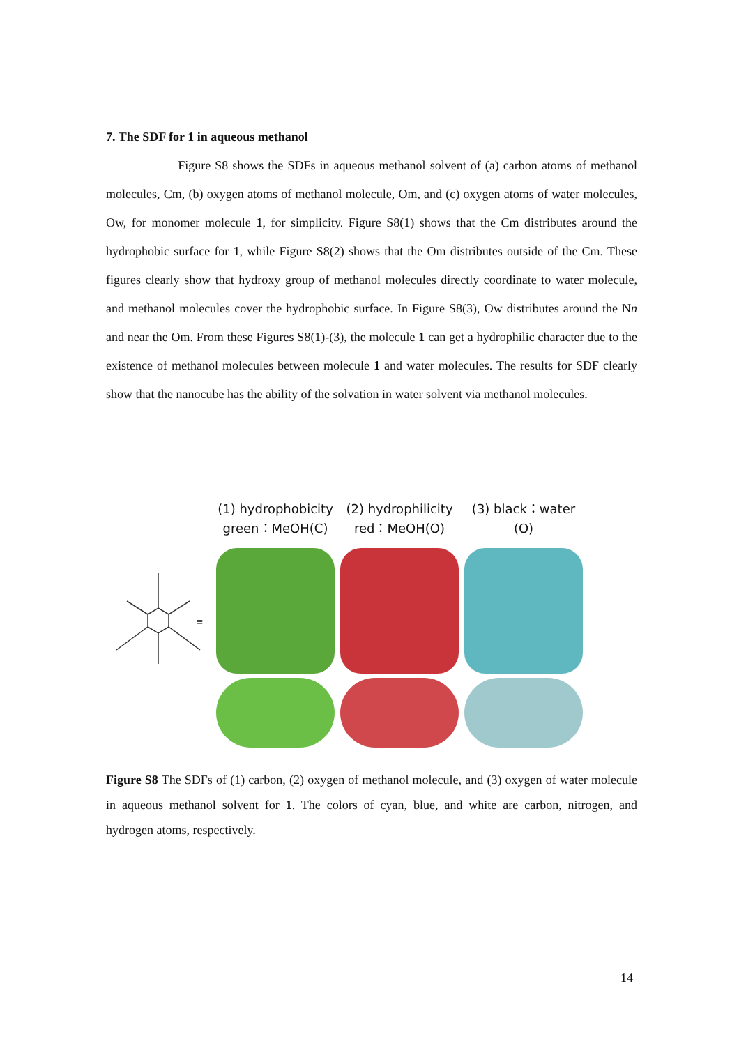7. The SDF for 1 in aqueous methanol
Figure S8 shows the SDFs in aqueous methanol solvent of (a) carbon atoms of methanol molecules, Cm, (b) oxygen atoms of methanol molecule, Om, and (c) oxygen atoms of water molecules, Ow, for monomer molecule 1, for simplicity. Figure S8(1) shows that the Cm distributes around the hydrophobic surface for 1, while Figure S8(2) shows that the Om distributes outside of the Cm. These figures clearly show that hydroxy group of methanol molecules directly coordinate to water molecule, and methanol molecules cover the hydrophobic surface. In Figure S8(3), Ow distributes around the Nn and near the Om. From these Figures S8(1)-(3), the molecule 1 can get a hydrophilic character due to the existence of methanol molecules between molecule 1 and water molecules. The results for SDF clearly show that the nanocube has the ability of the solvation in water solvent via methanol molecules.
≡
(1) hydrophobicity
green：MeOH(C)
(2) hydrophilicity
red：MeOH(O)
(3) black：water (O)
Figure S8 The SDFs of (1) carbon, (2) oxygen of methanol molecule, and (3) oxygen of water molecule in aqueous methanol solvent for 1. The colors of cyan, blue, and white are carbon, nitrogen, and hydrogen atoms, respectively.
14